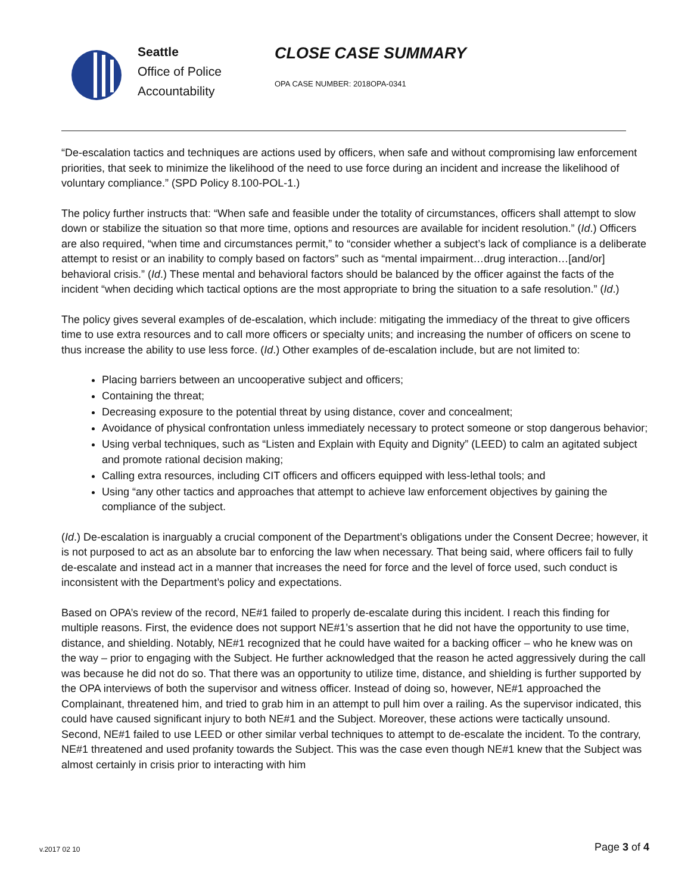Seattle
Office of Police
Accountability
CLOSE CASE SUMMARY
OPA CASE NUMBER: 2018OPA-0341
“De-escalation tactics and techniques are actions used by officers, when safe and without compromising law enforcement priorities, that seek to minimize the likelihood of the need to use force during an incident and increase the likelihood of voluntary compliance.” (SPD Policy 8.100-POL-1.)
The policy further instructs that: “When safe and feasible under the totality of circumstances, officers shall attempt to slow down or stabilize the situation so that more time, options and resources are available for incident resolution.” (Id.) Officers are also required, “when time and circumstances permit,” to “consider whether a subject’s lack of compliance is a deliberate attempt to resist or an inability to comply based on factors” such as “mental impairment…drug interaction…[and/or] behavioral crisis.” (Id.) These mental and behavioral factors should be balanced by the officer against the facts of the incident “when deciding which tactical options are the most appropriate to bring the situation to a safe resolution.” (Id.)
The policy gives several examples of de-escalation, which include: mitigating the immediacy of the threat to give officers time to use extra resources and to call more officers or specialty units; and increasing the number of officers on scene to thus increase the ability to use less force. (Id.) Other examples of de-escalation include, but are not limited to:
Placing barriers between an uncooperative subject and officers;
Containing the threat;
Decreasing exposure to the potential threat by using distance, cover and concealment;
Avoidance of physical confrontation unless immediately necessary to protect someone or stop dangerous behavior;
Using verbal techniques, such as “Listen and Explain with Equity and Dignity” (LEED) to calm an agitated subject and promote rational decision making;
Calling extra resources, including CIT officers and officers equipped with less-lethal tools; and
Using “any other tactics and approaches that attempt to achieve law enforcement objectives by gaining the compliance of the subject.
(Id.) De-escalation is inarguably a crucial component of the Department’s obligations under the Consent Decree; however, it is not purposed to act as an absolute bar to enforcing the law when necessary. That being said, where officers fail to fully de-escalate and instead act in a manner that increases the need for force and the level of force used, such conduct is inconsistent with the Department’s policy and expectations.
Based on OPA’s review of the record, NE#1 failed to properly de-escalate during this incident. I reach this finding for multiple reasons. First, the evidence does not support NE#1’s assertion that he did not have the opportunity to use time, distance, and shielding. Notably, NE#1 recognized that he could have waited for a backing officer – who he knew was on the way – prior to engaging with the Subject. He further acknowledged that the reason he acted aggressively during the call was because he did not do so. That there was an opportunity to utilize time, distance, and shielding is further supported by the OPA interviews of both the supervisor and witness officer. Instead of doing so, however, NE#1 approached the Complainant, threatened him, and tried to grab him in an attempt to pull him over a railing. As the supervisor indicated, this could have caused significant injury to both NE#1 and the Subject. Moreover, these actions were tactically unsound. Second, NE#1 failed to use LEED or other similar verbal techniques to attempt to de-escalate the incident. To the contrary, NE#1 threatened and used profanity towards the Subject. This was the case even though NE#1 knew that the Subject was almost certainly in crisis prior to interacting with him
v.2017 02 10
Page 3 of 4